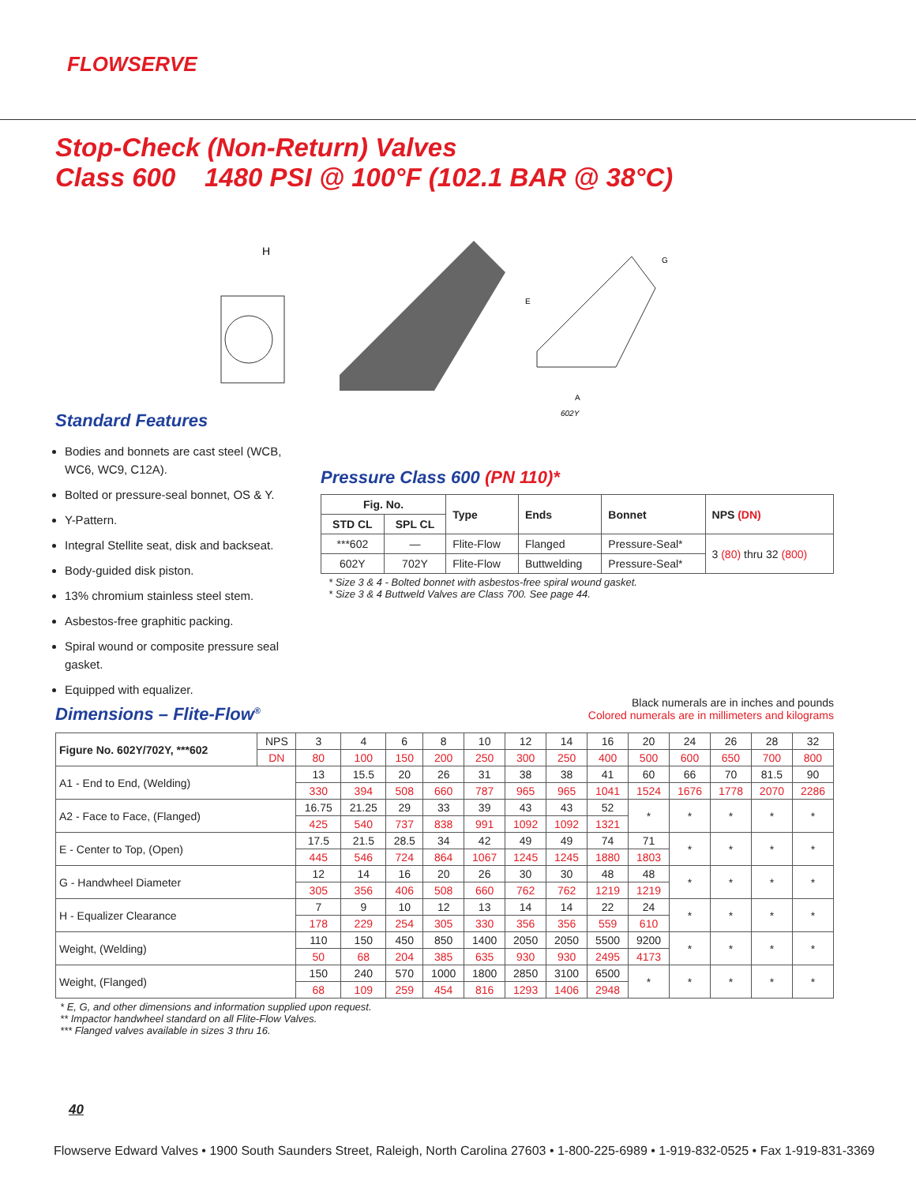FLOWSERVE
Stop-Check (Non-Return) Valves
Class 600 1480 PSI @ 100°F (102.1 BAR @ 38°C)
E
G
A
602Y
H
Standard Features
Bodies and bonnets are cast steel (WCB, WC6, WC9, C12A).
Bolted or pressure-seal bonnet, OS & Y.
Y-Pattern.
Integral Stellite seat, disk and backseat.
Body-guided disk piston.
13% chromium stainless steel stem.
Asbestos-free graphitic packing.
Spiral wound or composite pressure seal gasket.
Equipped with equalizer.
Pressure Class 600 (PN 110)*
| Fig. No. | | Type | Ends | Bonnet | NPS (DN) |
| --- | --- | --- | --- | --- | --- |
| STD CL | SPL CL | | | | |
| ***602 | — | Flite-Flow | Flanged | Pressure-Seal* | 3 (80) thru 32 (800) |
| 602Y | 702Y | Flite-Flow | Buttwelding | Pressure-Seal* | |
* Size 3 & 4 - Bolted bonnet with asbestos-free spiral wound gasket.
* Size 3 & 4 Buttweld Valves are Class 700. See page 44.
Dimensions – Flite-Flow<sup>®</sup>
Black numerals are in inches and pounds
Colored numerals are in millimeters and kilograms
| Figure No. 602Y/702Y, ***602 | NPS | 3 | 4 | 6 | 8 | 10 | 12 | 14 | 16 | 20 | 24 | 26 | 28 | 32 |
| | DN | 80 | 100 | 150 | 200 | 250 | 300 | 250 | 400 | 500 | 600 | 650 | 700 | 800 |
| A1 - End to End, (Welding) | | 13 | 15.5 | 20 | 26 | 31 | 38 | 38 | 41 | 60 | 66 | 70 | 81.5 | 90 |
| | | 330 | 394 | 508 | 660 | 787 | 965 | 965 | 1041 | 1524 | 1676 | 1778 | 2070 | 2286 |
| A2 - Face to Face, (Flanged) | | 16.75 | 21.25 | 29 | 33 | 39 | 43 | 43 | 52 | * | * | * | * | * |
| | | 425 | 540 | 737 | 838 | 991 | 1092 | 1092 | 1321 | | | | | |
| E - Center to Top, (Open) | | 17.5 | 21.5 | 28.5 | 34 | 42 | 49 | 49 | 74 | 71 | * | * | * | * |
| | | 445 | 546 | 724 | 864 | 1067 | 1245 | 1245 | 1880 | 1803 | | | | |
| G - Handwheel Diameter | | 12 | 14 | 16 | 20 | 26 | 30 | 30 | 48 | 48 | * | * | * | * |
| | | 305 | 356 | 406 | 508 | 660 | 762 | 762 | 1219 | 1219 | | | | |
| H - Equalizer Clearance | | 7 | 9 | 10 | 12 | 13 | 14 | 14 | 22 | 24 | * | * | * | * |
| | | 178 | 229 | 254 | 305 | 330 | 356 | 356 | 559 | 610 | | | | |
| Weight, (Welding) | | 110 | 150 | 450 | 850 | 1400 | 2050 | 2050 | 5500 | 9200 | * | * | * | * |
| | | 50 | 68 | 204 | 385 | 635 | 930 | 930 | 2495 | 4173 | | | | |
| Weight, (Flanged) | | 150 | 240 | 570 | 1000 | 1800 | 2850 | 3100 | 6500 | * | * | * | * | * |
| | | 68 | 109 | 259 | 454 | 816 | 1293 | 1406 | 2948 | | | | | |
* E, G, and other dimensions and information supplied upon request.
** Impactor handwheel standard on all Flite-Flow Valves.
*** Flanged valves available in sizes 3 thru 16.
40
Flowserve Edward Valves • 1900 South Saunders Street, Raleigh, North Carolina 27603 • 1-800-225-6989 • 1-919-832-0525 • Fax 1-919-831-3369